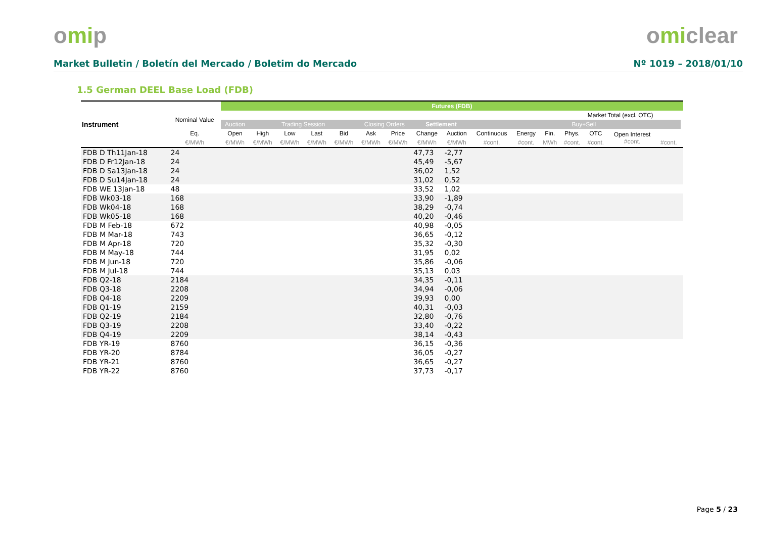omip omiclear
Market Bulletin / Boletín del Mercado / Boletim do Mercado Nº 1019 – 2018/01/10
1.5 German DEEL Base Load (FDB)
| | | Futures (FDB) | | | | | | | | | | | | | | | | |
| --- | --- | --- | --- | --- | --- | --- | --- | --- | --- | --- | --- | --- | --- | --- | --- | --- | --- | --- |
| Instrument | Nominal Value | | | | | | | | | | | | | Market Total (excl. OTC) | | | | |
| | | Auction | Trading Session | | | | Closing Orders | | Settlement | | | | | Buy+Sell | | | | |
| | Eq. | Open | High | Low | Last | Bid | Ask | Price | Change | Auction | Continuous | Energy | Fin. | Phys. | OTC | Open Interest #cont. | | |
| | €/MWh | €/MWh | €/MWh | €/MWh | €/MWh | €/MWh | €/MWh | €/MWh | €/MWh | €/MWh | #cont. | #cont. | MWh | #cont. | #cont. | | #cont. | |
| FDB D Th11Jan-18 | 24 | | | | | | | | 47,73 | -2,77 | | | | | | | | |
| FDB D Fr12Jan-18 | 24 | | | | | | | | 45,49 | -5,67 | | | | | | | | |
| FDB D Sa13Jan-18 | 24 | | | | | | | | 36,02 | 1,52 | | | | | | | | |
| FDB D Su14Jan-18 | 24 | | | | | | | | 31,02 | 0,52 | | | | | | | | |
| FDB WE 13Jan-18 | 48 | | | | | | | | 33,52 | 1,02 | | | | | | | | |
| FDB Wk03-18 | 168 | | | | | | | | 33,90 | -1,89 | | | | | | | | |
| FDB Wk04-18 | 168 | | | | | | | | 38,29 | -0,74 | | | | | | | | |
| FDB Wk05-18 | 168 | | | | | | | | 40,20 | -0,46 | | | | | | | | |
| FDB M Feb-18 | 672 | | | | | | | | 40,98 | -0,05 | | | | | | | | |
| FDB M Mar-18 | 743 | | | | | | | | 36,65 | -0,12 | | | | | | | | |
| FDB M Apr-18 | 720 | | | | | | | | 35,32 | -0,30 | | | | | | | | |
| FDB M May-18 | 744 | | | | | | | | 31,95 | 0,02 | | | | | | | | |
| FDB M Jun-18 | 720 | | | | | | | | 35,86 | -0,06 | | | | | | | | |
| FDB M Jul-18 | 744 | | | | | | | | 35,13 | 0,03 | | | | | | | | |
| FDB Q2-18 | 2184 | | | | | | | | 34,35 | -0,11 | | | | | | | | |
| FDB Q3-18 | 2208 | | | | | | | | 34,94 | -0,06 | | | | | | | | |
| FDB Q4-18 | 2209 | | | | | | | | 39,93 | 0,00 | | | | | | | | |
| FDB Q1-19 | 2159 | | | | | | | | 40,31 | -0,03 | | | | | | | | |
| FDB Q2-19 | 2184 | | | | | | | | 32,80 | -0,76 | | | | | | | | |
| FDB Q3-19 | 2208 | | | | | | | | 33,40 | -0,22 | | | | | | | | |
| FDB Q4-19 | 2209 | | | | | | | | 38,14 | -0,43 | | | | | | | | |
| FDB YR-19 | 8760 | | | | | | | | 36,15 | -0,36 | | | | | | | | |
| FDB YR-20 | 8784 | | | | | | | | 36,05 | -0,27 | | | | | | | | |
| FDB YR-21 | 8760 | | | | | | | | 36,65 | -0,27 | | | | | | | | |
| FDB YR-22 | 8760 | | | | | | | | 37,73 | -0,17 | | | | | | | | |
Page 5 / 23